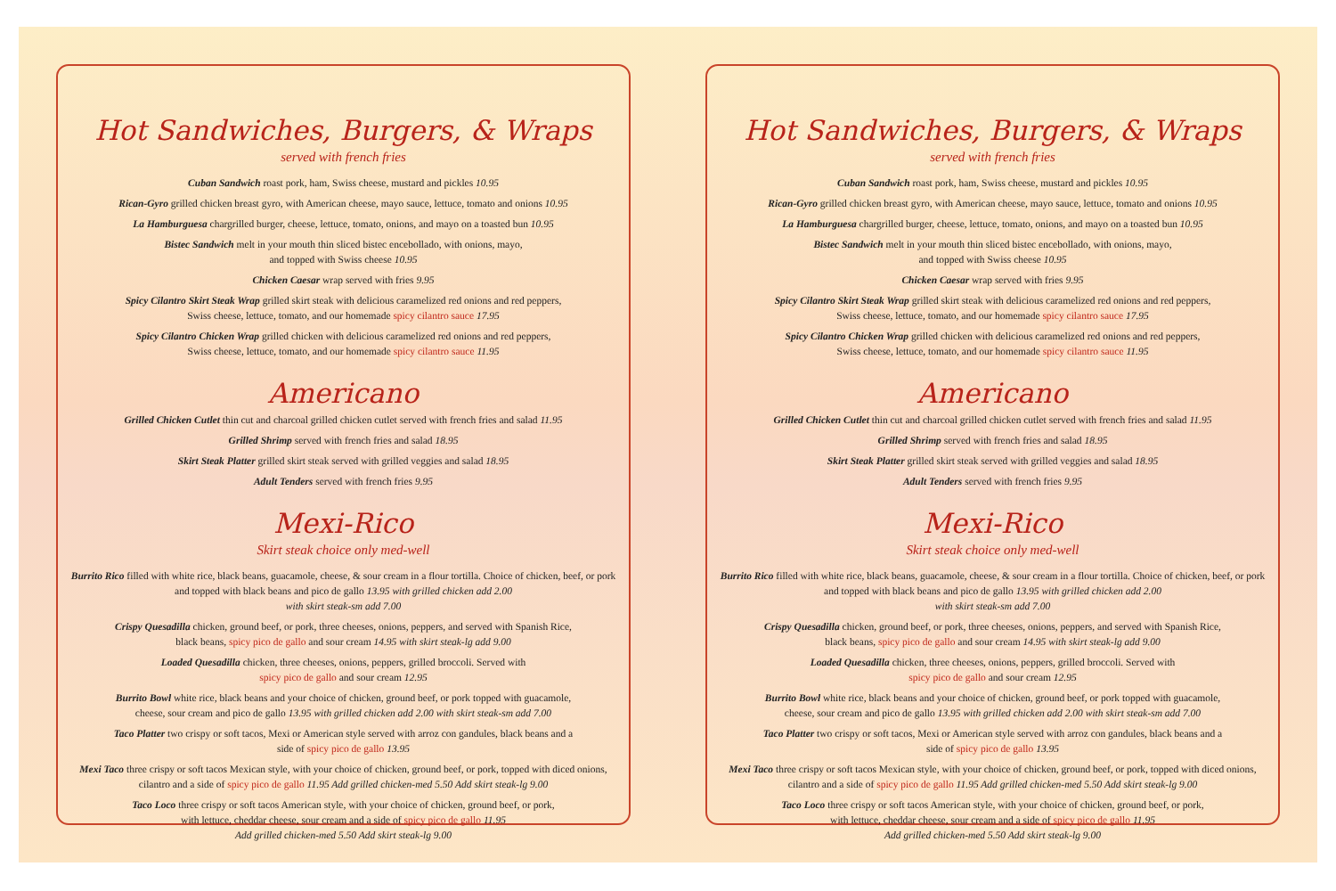Hot Sandwiches, Burgers, & Wraps
served with french fries
Cuban Sandwich roast pork, ham, Swiss cheese, mustard and pickles 10.95
Rican-Gyro grilled chicken breast gyro, with American cheese, mayo sauce, lettuce, tomato and onions 10.95
La Hamburguesa chargrilled burger, cheese, lettuce, tomato, onions, and mayo on a toasted bun 10.95
Bistec Sandwich melt in your mouth thin sliced bistec encebollado, with onions, mayo,
and topped with Swiss cheese 10.95
Chicken Caesar wrap served with fries 9.95
Spicy Cilantro Skirt Steak Wrap grilled skirt steak with delicious caramelized red onions and red peppers,
Swiss cheese, lettuce, tomato, and our homemade spicy cilantro sauce 17.95
Spicy Cilantro Chicken Wrap grilled chicken with delicious caramelized red onions and red peppers,
Swiss cheese, lettuce, tomato, and our homemade spicy cilantro sauce 11.95
Americano
Grilled Chicken Cutlet thin cut and charcoal grilled chicken cutlet served with french fries and salad 11.95
Grilled Shrimp served with french fries and salad 18.95
Skirt Steak Platter grilled skirt steak served with grilled veggies and salad 18.95
Adult Tenders served with french fries 9.95
Mexi-Rico
Skirt steak choice only med-well
Burrito Rico filled with white rice, black beans, guacamole, cheese, & sour cream in a flour tortilla. Choice of chicken, beef, or pork and topped with black beans and pico de gallo 13.95 with grilled chicken add 2.00
with skirt steak-sm add 7.00
Crispy Quesadilla chicken, ground beef, or pork, three cheeses, onions, peppers, and served with Spanish Rice,
black beans, spicy pico de gallo and sour cream 14.95 with skirt steak-lg add 9.00
Loaded Quesadilla chicken, three cheeses, onions, peppers, grilled broccoli. Served with
spicy pico de gallo and sour cream 12.95
Burrito Bowl white rice, black beans and your choice of chicken, ground beef, or pork topped with guacamole,
cheese, sour cream and pico de gallo 13.95 with grilled chicken add 2.00 with skirt steak-sm add 7.00
Taco Platter two crispy or soft tacos, Mexi or American style served with arroz con gandules, black beans and a
side of spicy pico de gallo 13.95
Mexi Taco three crispy or soft tacos Mexican style, with your choice of chicken, ground beef, or pork, topped with diced onions, cilantro and a side of spicy pico de gallo 11.95 Add grilled chicken-med 5.50 Add skirt steak-lg 9.00
Taco Loco three crispy or soft tacos American style, with your choice of chicken, ground beef, or pork,
with lettuce, cheddar cheese, sour cream and a side of spicy pico de gallo 11.95
Add grilled chicken-med 5.50 Add skirt steak-lg 9.00
Hot Sandwiches, Burgers, & Wraps
served with french fries
Cuban Sandwich roast pork, ham, Swiss cheese, mustard and pickles 10.95
Rican-Gyro grilled chicken breast gyro, with American cheese, mayo sauce, lettuce, tomato and onions 10.95
La Hamburguesa chargrilled burger, cheese, lettuce, tomato, onions, and mayo on a toasted bun 10.95
Bistec Sandwich melt in your mouth thin sliced bistec encebollado, with onions, mayo,
and topped with Swiss cheese 10.95
Chicken Caesar wrap served with fries 9.95
Spicy Cilantro Skirt Steak Wrap grilled skirt steak with delicious caramelized red onions and red peppers,
Swiss cheese, lettuce, tomato, and our homemade spicy cilantro sauce 17.95
Spicy Cilantro Chicken Wrap grilled chicken with delicious caramelized red onions and red peppers,
Swiss cheese, lettuce, tomato, and our homemade spicy cilantro sauce 11.95
Americano
Grilled Chicken Cutlet thin cut and charcoal grilled chicken cutlet served with french fries and salad 11.95
Grilled Shrimp served with french fries and salad 18.95
Skirt Steak Platter grilled skirt steak served with grilled veggies and salad 18.95
Adult Tenders served with french fries 9.95
Mexi-Rico
Skirt steak choice only med-well
Burrito Rico filled with white rice, black beans, guacamole, cheese, & sour cream in a flour tortilla. Choice of chicken, beef, or pork and topped with black beans and pico de gallo 13.95 with grilled chicken add 2.00
with skirt steak-sm add 7.00
Crispy Quesadilla chicken, ground beef, or pork, three cheeses, onions, peppers, and served with Spanish Rice,
black beans, spicy pico de gallo and sour cream 14.95 with skirt steak-lg add 9.00
Loaded Quesadilla chicken, three cheeses, onions, peppers, grilled broccoli. Served with
spicy pico de gallo and sour cream 12.95
Burrito Bowl white rice, black beans and your choice of chicken, ground beef, or pork topped with guacamole,
cheese, sour cream and pico de gallo 13.95 with grilled chicken add 2.00 with skirt steak-sm add 7.00
Taco Platter two crispy or soft tacos, Mexi or American style served with arroz con gandules, black beans and a
side of spicy pico de gallo 13.95
Mexi Taco three crispy or soft tacos Mexican style, with your choice of chicken, ground beef, or pork, topped with diced onions, cilantro and a side of spicy pico de gallo 11.95 Add grilled chicken-med 5.50 Add skirt steak-lg 9.00
Taco Loco three crispy or soft tacos American style, with your choice of chicken, ground beef, or pork,
with lettuce, cheddar cheese, sour cream and a side of spicy pico de gallo 11.95
Add grilled chicken-med 5.50 Add skirt steak-lg 9.00